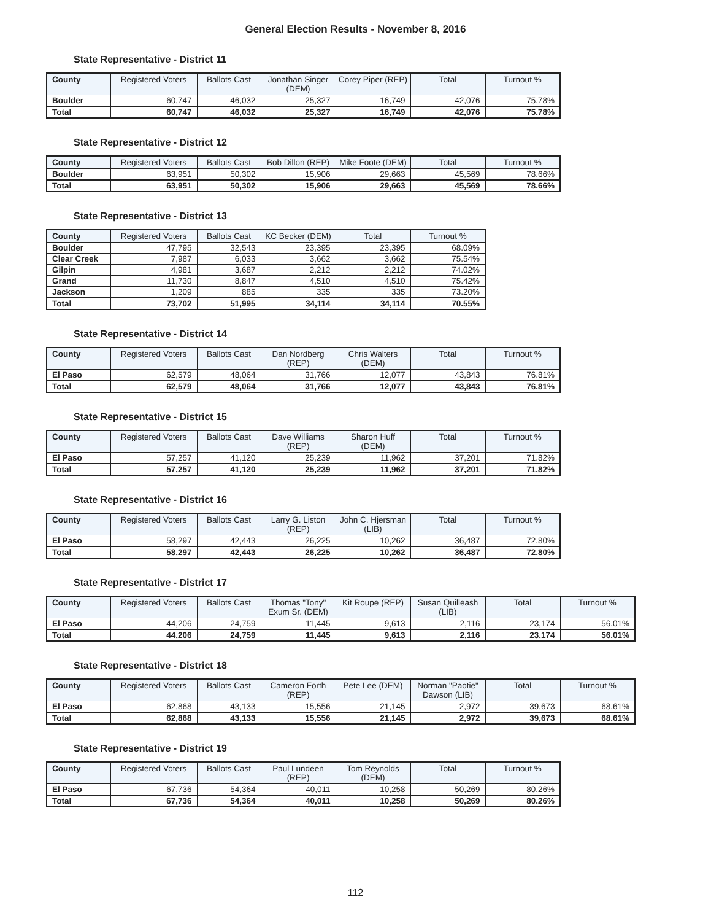General Election Results - November 8, 2016
State Representative - District 11
| County | Registered Voters | Ballots Cast | Jonathan Singer (DEM) | Corey Piper (REP) | Total | Turnout % |
| --- | --- | --- | --- | --- | --- | --- |
| Boulder | 60,747 | 46,032 | 25,327 | 16,749 | 42,076 | 75.78% |
| Total | 60,747 | 46,032 | 25,327 | 16,749 | 42,076 | 75.78% |
State Representative - District 12
| County | Registered Voters | Ballots Cast | Bob Dillon (REP) | Mike Foote (DEM) | Total | Turnout % |
| --- | --- | --- | --- | --- | --- | --- |
| Boulder | 63,951 | 50,302 | 15,906 | 29,663 | 45,569 | 78.66% |
| Total | 63,951 | 50,302 | 15,906 | 29,663 | 45,569 | 78.66% |
State Representative - District 13
| County | Registered Voters | Ballots Cast | KC Becker (DEM) | Total | Turnout % |
| --- | --- | --- | --- | --- | --- |
| Boulder | 47,795 | 32,543 | 23,395 | 23,395 | 68.09% |
| Clear Creek | 7,987 | 6,033 | 3,662 | 3,662 | 75.54% |
| Gilpin | 4,981 | 3,687 | 2,212 | 2,212 | 74.02% |
| Grand | 11,730 | 8,847 | 4,510 | 4,510 | 75.42% |
| Jackson | 1,209 | 885 | 335 | 335 | 73.20% |
| Total | 73,702 | 51,995 | 34,114 | 34,114 | 70.55% |
State Representative - District 14
| County | Registered Voters | Ballots Cast | Dan Nordberg (REP) | Chris Walters (DEM) | Total | Turnout % |
| --- | --- | --- | --- | --- | --- | --- |
| El Paso | 62,579 | 48,064 | 31,766 | 12,077 | 43,843 | 76.81% |
| Total | 62,579 | 48,064 | 31,766 | 12,077 | 43,843 | 76.81% |
State Representative - District 15
| County | Registered Voters | Ballots Cast | Dave Williams (REP) | Sharon Huff (DEM) | Total | Turnout % |
| --- | --- | --- | --- | --- | --- | --- |
| El Paso | 57,257 | 41,120 | 25,239 | 11,962 | 37,201 | 71.82% |
| Total | 57,257 | 41,120 | 25,239 | 11,962 | 37,201 | 71.82% |
State Representative - District 16
| County | Registered Voters | Ballots Cast | Larry G. Liston (REP) | John C. Hjersman (LIB) | Total | Turnout % |
| --- | --- | --- | --- | --- | --- | --- |
| El Paso | 58,297 | 42,443 | 26,225 | 10,262 | 36,487 | 72.80% |
| Total | 58,297 | 42,443 | 26,225 | 10,262 | 36,487 | 72.80% |
State Representative - District 17
| County | Registered Voters | Ballots Cast | Thomas "Tony" Exum Sr. (DEM) | Kit Roupe (REP) | Susan Quilleash (LIB) | Total | Turnout % |
| --- | --- | --- | --- | --- | --- | --- | --- |
| El Paso | 44,206 | 24,759 | 11,445 | 9,613 | 2,116 | 23,174 | 56.01% |
| Total | 44,206 | 24,759 | 11,445 | 9,613 | 2,116 | 23,174 | 56.01% |
State Representative - District 18
| County | Registered Voters | Ballots Cast | Cameron Forth (REP) | Pete Lee (DEM) | Norman "Paotie" Dawson (LIB) | Total | Turnout % |
| --- | --- | --- | --- | --- | --- | --- | --- |
| El Paso | 62,868 | 43,133 | 15,556 | 21,145 | 2,972 | 39,673 | 68.61% |
| Total | 62,868 | 43,133 | 15,556 | 21,145 | 2,972 | 39,673 | 68.61% |
State Representative - District 19
| County | Registered Voters | Ballots Cast | Paul Lundeen (REP) | Tom Reynolds (DEM) | Total | Turnout % |
| --- | --- | --- | --- | --- | --- | --- |
| El Paso | 67,736 | 54,364 | 40,011 | 10,258 | 50,269 | 80.26% |
| Total | 67,736 | 54,364 | 40,011 | 10,258 | 50,269 | 80.26% |
112